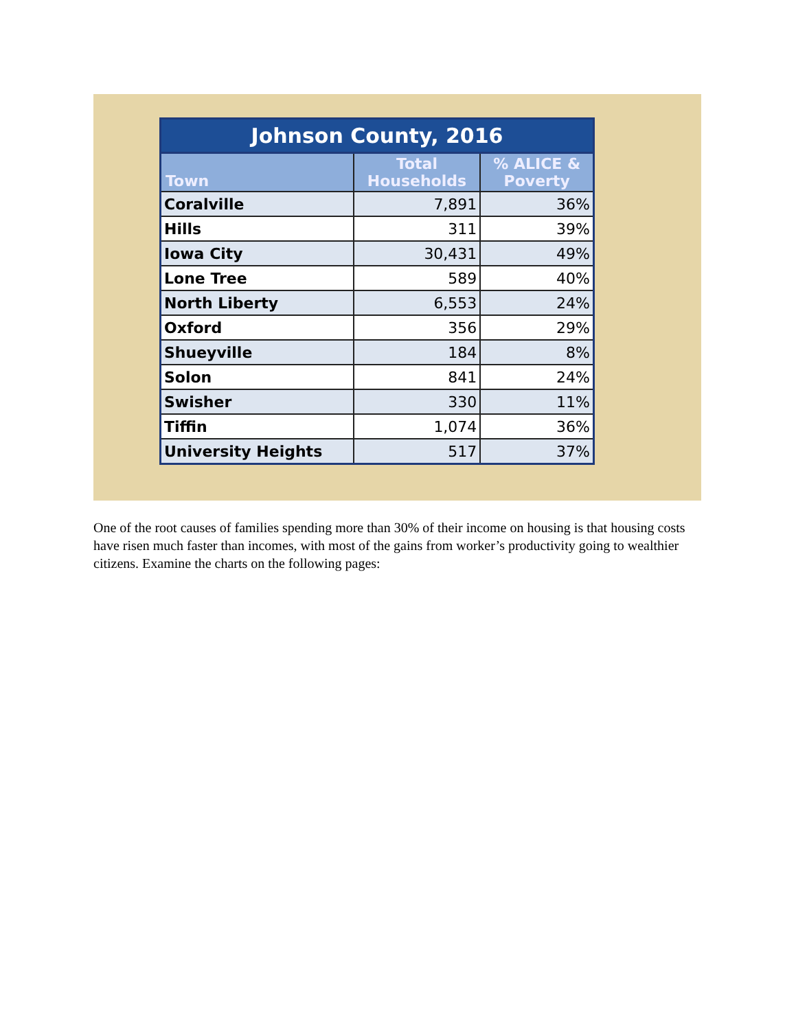Johnson County, 2016
| Town | Total Households | % ALICE & Poverty |
| --- | --- | --- |
| Coralville | 7,891 | 36% |
| Hills | 311 | 39% |
| Iowa City | 30,431 | 49% |
| Lone Tree | 589 | 40% |
| North Liberty | 6,553 | 24% |
| Oxford | 356 | 29% |
| Shueyville | 184 | 8% |
| Solon | 841 | 24% |
| Swisher | 330 | 11% |
| Tiffin | 1,074 | 36% |
| University Heights | 517 | 37% |
One of the root causes of families spending more than 30% of their income on housing is that housing costs have risen much faster than incomes, with most of the gains from worker’s productivity going to wealthier citizens. Examine the charts on the following pages: